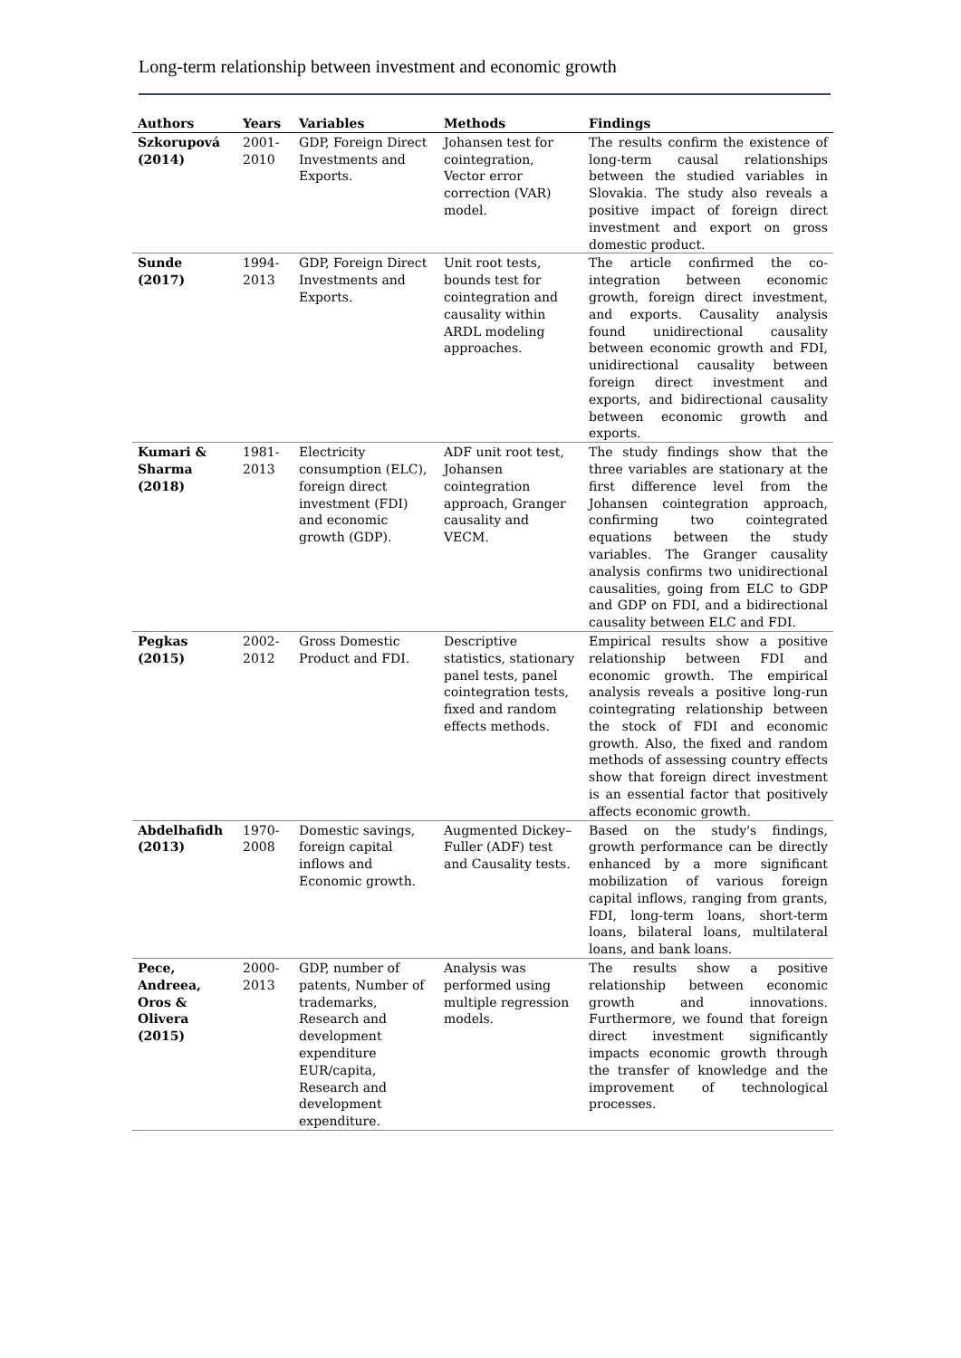Long-term relationship between investment and economic growth
| Authors | Years | Variables | Methods | Findings |
| --- | --- | --- | --- | --- |
| Szkorupová (2014) | 2001-2010 | GDP, Foreign Direct Investments and Exports. | Johansen test for cointegration, Vector error correction (VAR) model. | The results confirm the existence of long-term causal relationships between the studied variables in Slovakia. The study also reveals a positive impact of foreign direct investment and export on gross domestic product. |
| Sunde (2017) | 1994-2013 | GDP, Foreign Direct Investments and Exports. | Unit root tests, bounds test for cointegration and causality within ARDL modeling approaches. | The article confirmed the co-integration between economic growth, foreign direct investment, and exports. Causality analysis found unidirectional causality between economic growth and FDI, unidirectional causality between foreign direct investment and exports, and bidirectional causality between economic growth and exports. |
| Kumari & Sharma (2018) | 1981-2013 | Electricity consumption (ELC), foreign direct investment (FDI) and economic growth (GDP). | ADF unit root test, Johansen cointegration approach, Granger causality and VECM. | The study findings show that the three variables are stationary at the first difference level from the Johansen cointegration approach, confirming two cointegrated equations between the study variables. The Granger causality analysis confirms two unidirectional causalities, going from ELC to GDP and GDP on FDI, and a bidirectional causality between ELC and FDI. |
| Pegkas (2015) | 2002-2012 | Gross Domestic Product and FDI. | Descriptive statistics, stationary panel tests, panel cointegration tests, fixed and random effects methods. | Empirical results show a positive relationship between FDI and economic growth. The empirical analysis reveals a positive long-run cointegrating relationship between the stock of FDI and economic growth. Also, the fixed and random methods of assessing country effects show that foreign direct investment is an essential factor that positively affects economic growth. |
| Abdelhafidh (2013) | 1970-2008 | Domestic savings, foreign capital inflows and Economic growth. | Augmented Dickey–Fuller (ADF) test and Causality tests. | Based on the study's findings, growth performance can be directly enhanced by a more significant mobilization of various foreign capital inflows, ranging from grants, FDI, long-term loans, short-term loans, bilateral loans, multilateral loans, and bank loans. |
| Pece, Andreea, Oros & Olivera (2015) | 2000-2013 | GDP, number of patents, Number of trademarks, Research and development expenditure EUR/capita, Research and development expenditure. | Analysis was performed using multiple regression models. | The results show a positive relationship between economic growth and innovations. Furthermore, we found that foreign direct investment significantly impacts economic growth through the transfer of knowledge and the improvement of technological processes. |